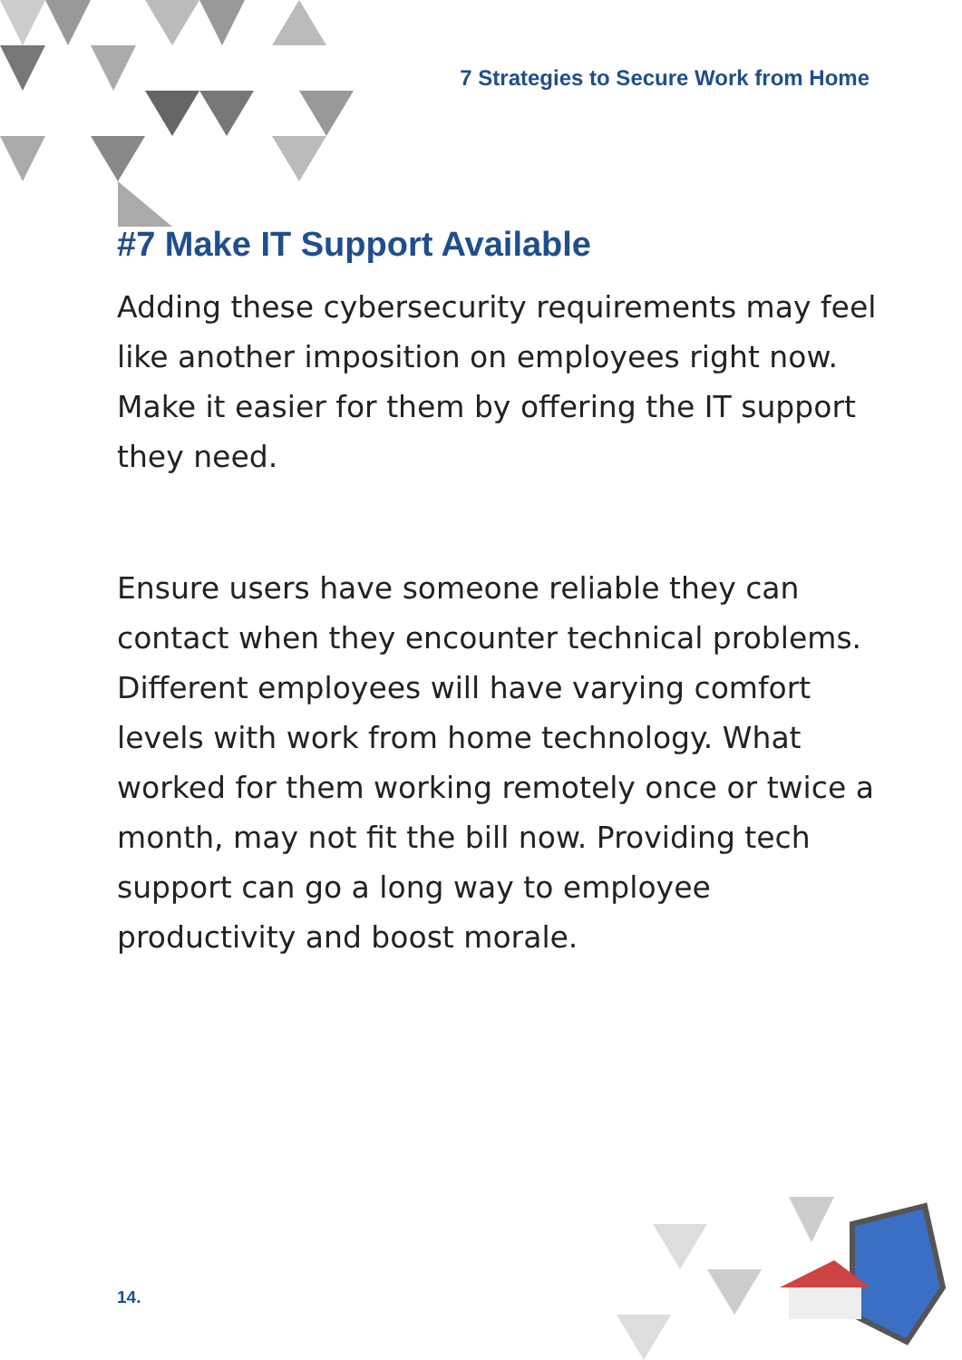7 Strategies to Secure Work from Home
#7 Make IT Support Available
Adding these cybersecurity requirements may feel like another imposition on employees right now. Make it easier for them by offering the IT support they need.
Ensure users have someone reliable they can contact when they encounter technical problems. Different employees will have varying comfort levels with work from home technology. What worked for them working remotely once or twice a month, may not fit the bill now. Providing tech support can go a long way to employee productivity and boost morale.
14.